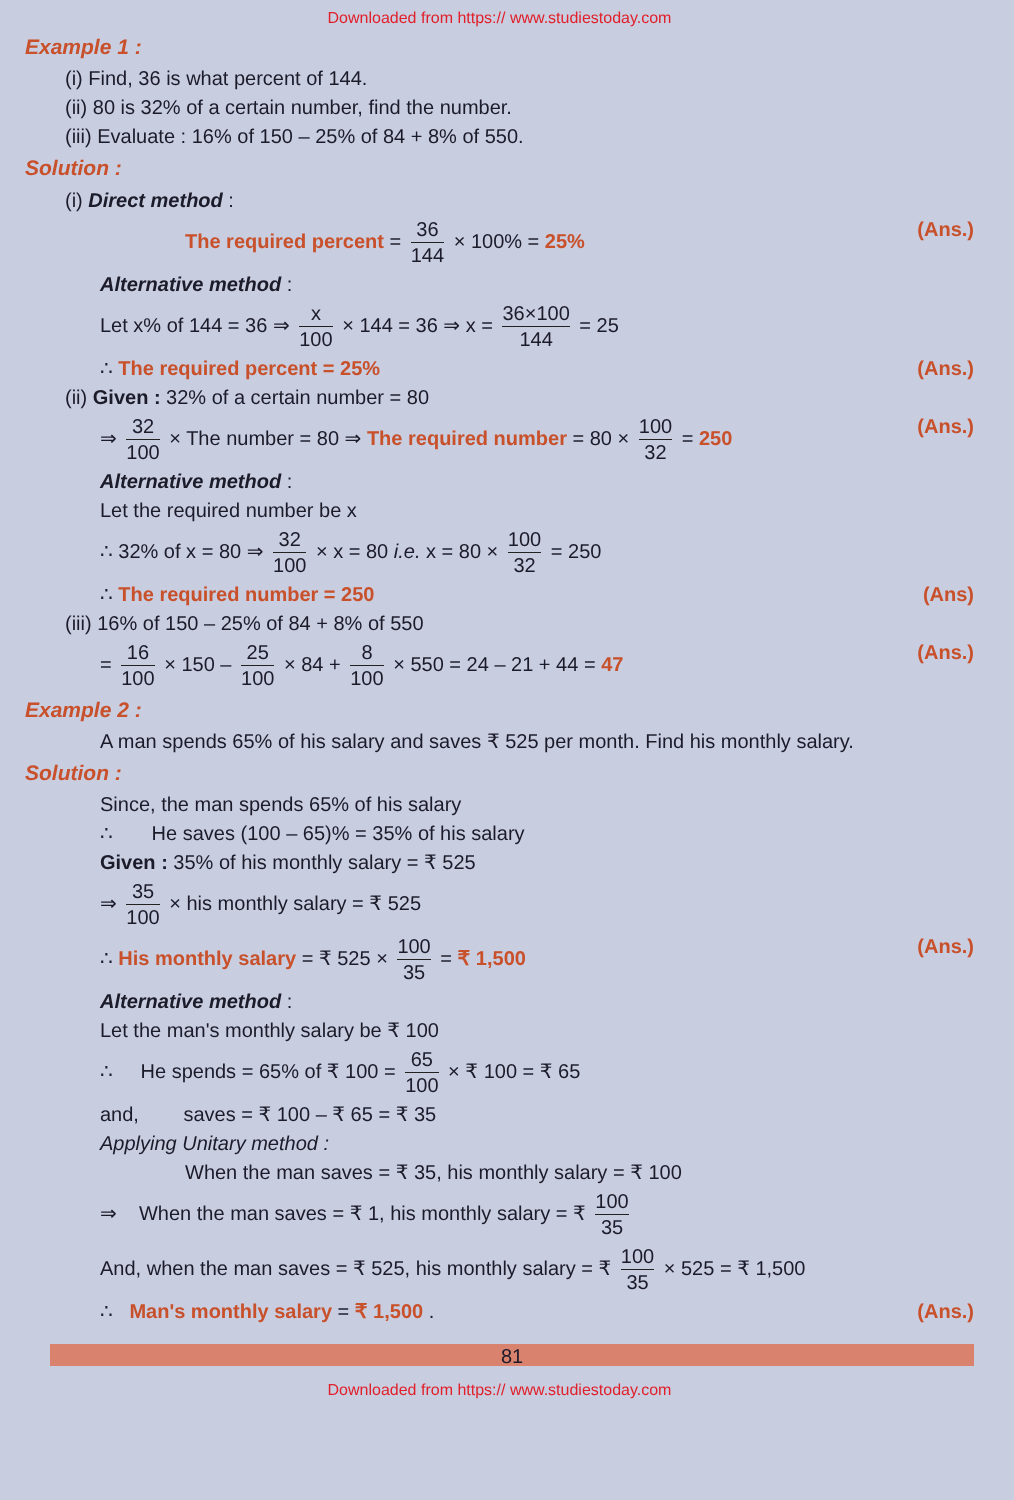Downloaded from https:// www.studiestoday.com
Example 1 :
(i) Find, 36 is what percent of 144.
(ii) 80 is 32% of a certain number, find the number.
(iii) Evaluate : 16% of 150 – 25% of 84 + 8% of 550.
Solution :
(i) Direct method :
(Ans.) The required percent = 36 144 × 100% = 25%
Alternative method :
Let x% of 144 = 36 ⇒ x 100 × 144 = 36 ⇒ x = 36×100 144 = 25
(Ans.) ∴ The required percent = 25%
(ii) Given : 32% of a certain number = 80
(Ans.) ⇒ 32 100 × The number = 80 ⇒ The required number = 80 × 100 32 = 250
Alternative method :
Let the required number be x
∴ 32% of x = 80 ⇒ 32 100 × x = 80 i.e. x = 80 × 100 32 = 250
(Ans) ∴ The required number = 250
(iii) 16% of 150 – 25% of 84 + 8% of 550
(Ans.) = 16 100 × 150 – 25 100 × 84 + 8 100 × 550 = 24 – 21 + 44 = 47
Example 2 :
A man spends 65% of his salary and saves ₹ 525 per month. Find his monthly salary.
Solution :
Since, the man spends 65% of his salary
∴ He saves (100 – 65)% = 35% of his salary
Given : 35% of his monthly salary = ₹ 525
⇒ 35 100 × his monthly salary = ₹ 525
(Ans.) ∴ His monthly salary = ₹ 525 × 100 35 = ₹ 1,500
Alternative method :
Let the man's monthly salary be ₹ 100
∴ He spends = 65% of ₹ 100 = 65 100 × ₹ 100 = ₹ 65
and, saves = ₹ 100 – ₹ 65 = ₹ 35
Applying Unitary method :
When the man saves = ₹ 35, his monthly salary = ₹ 100
⇒ When the man saves = ₹ 1, his monthly salary = ₹ 100 35
And, when the man saves = ₹ 525, his monthly salary = ₹ 100 35 × 525 = ₹ 1,500
(Ans.) ∴ Man's monthly salary = ₹ 1,500 .
81
Downloaded from https:// www.studiestoday.com